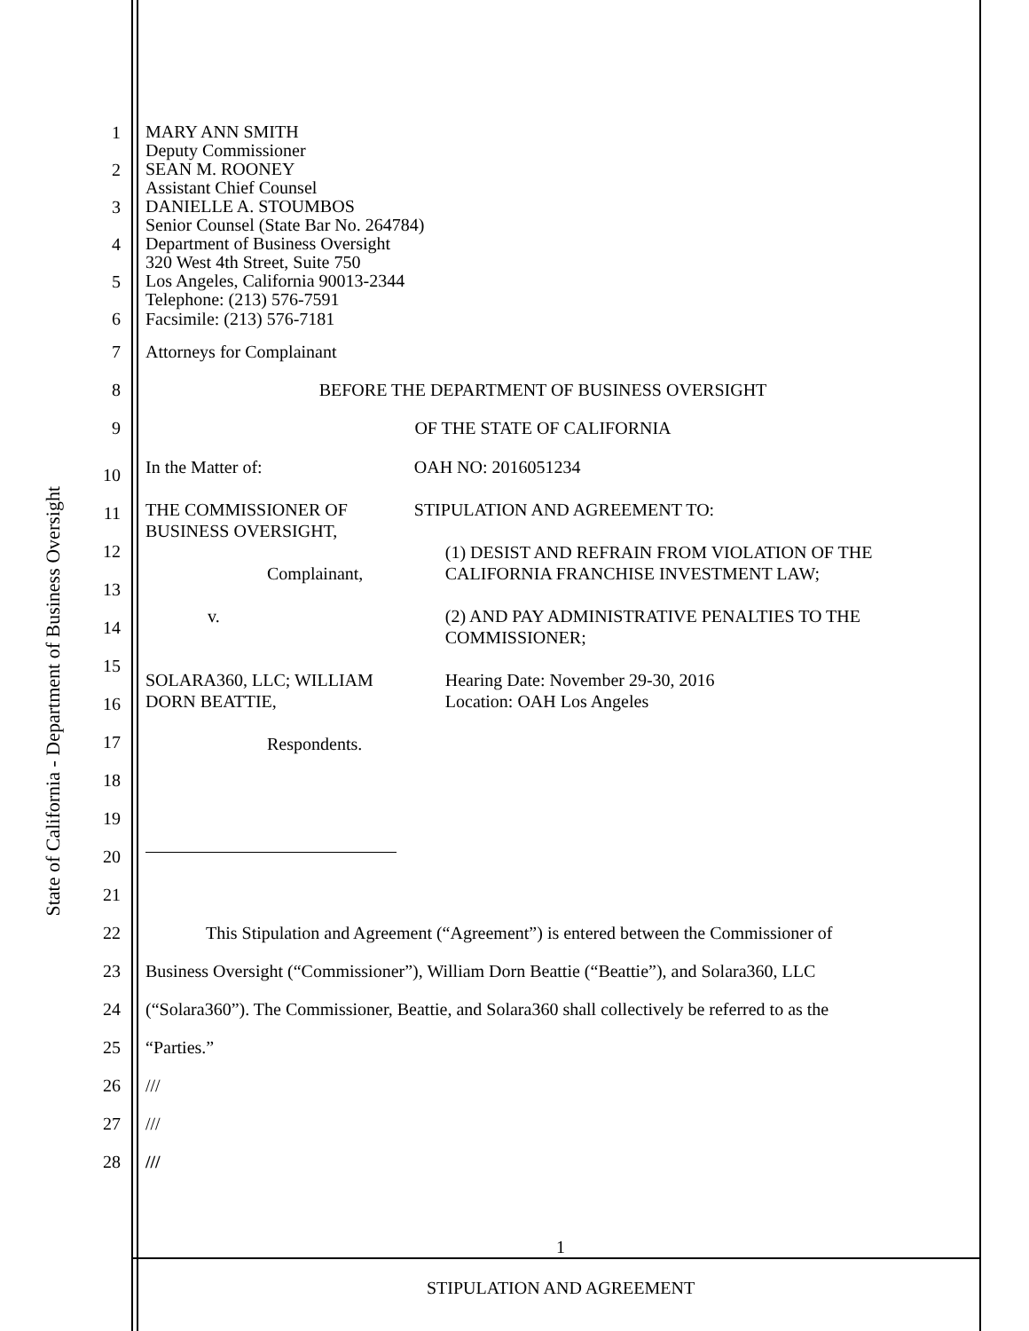State of California - Department of Business Oversight
1
MARY ANN SMITH
Deputy Commissioner
2
SEAN M. ROONEY
Assistant Chief Counsel
3
DANIELLE A. STOUMBOS
Senior Counsel (State Bar No. 264784)
4
Department of Business Oversight
320 West 4th Street, Suite 750
5
Los Angeles, California 90013-2344
Telephone: (213) 576-7591
6 Facsimile: (213) 576-7181
7 Attorneys for Complainant
8 BEFORE THE DEPARTMENT OF BUSINESS OVERSIGHT
9 OF THE STATE OF CALIFORNIA
10
11
12
13
14
15
16
17
18
19
20
21
In the Matter of:
THE COMMISSIONER OF BUSINESS OVERSIGHT,
Complainant,
v.
SOLARA360, LLC; WILLIAM DORN BEATTIE,
Respondents.
OAH NO: 2016051234
STIPULATION AND AGREEMENT TO:
(1) DESIST AND REFRAIN FROM VIOLATION OF THE CALIFORNIA FRANCHISE INVESTMENT LAW;
(2) AND PAY ADMINISTRATIVE PENALTIES TO THE COMMISSIONER;
Hearing Date: November 29-30, 2016
Location: OAH Los Angeles
22 This Stipulation and Agreement (“Agreement”) is entered between the Commissioner of
23 Business Oversight (“Commissioner”), William Dorn Beattie (“Beattie”), and Solara360, LLC
24 (“Solara360”). The Commissioner, Beattie, and Solara360 shall collectively be referred to as the
25 “Parties.”
26 ///
27 ///
28 ///
1
STIPULATION AND AGREEMENT